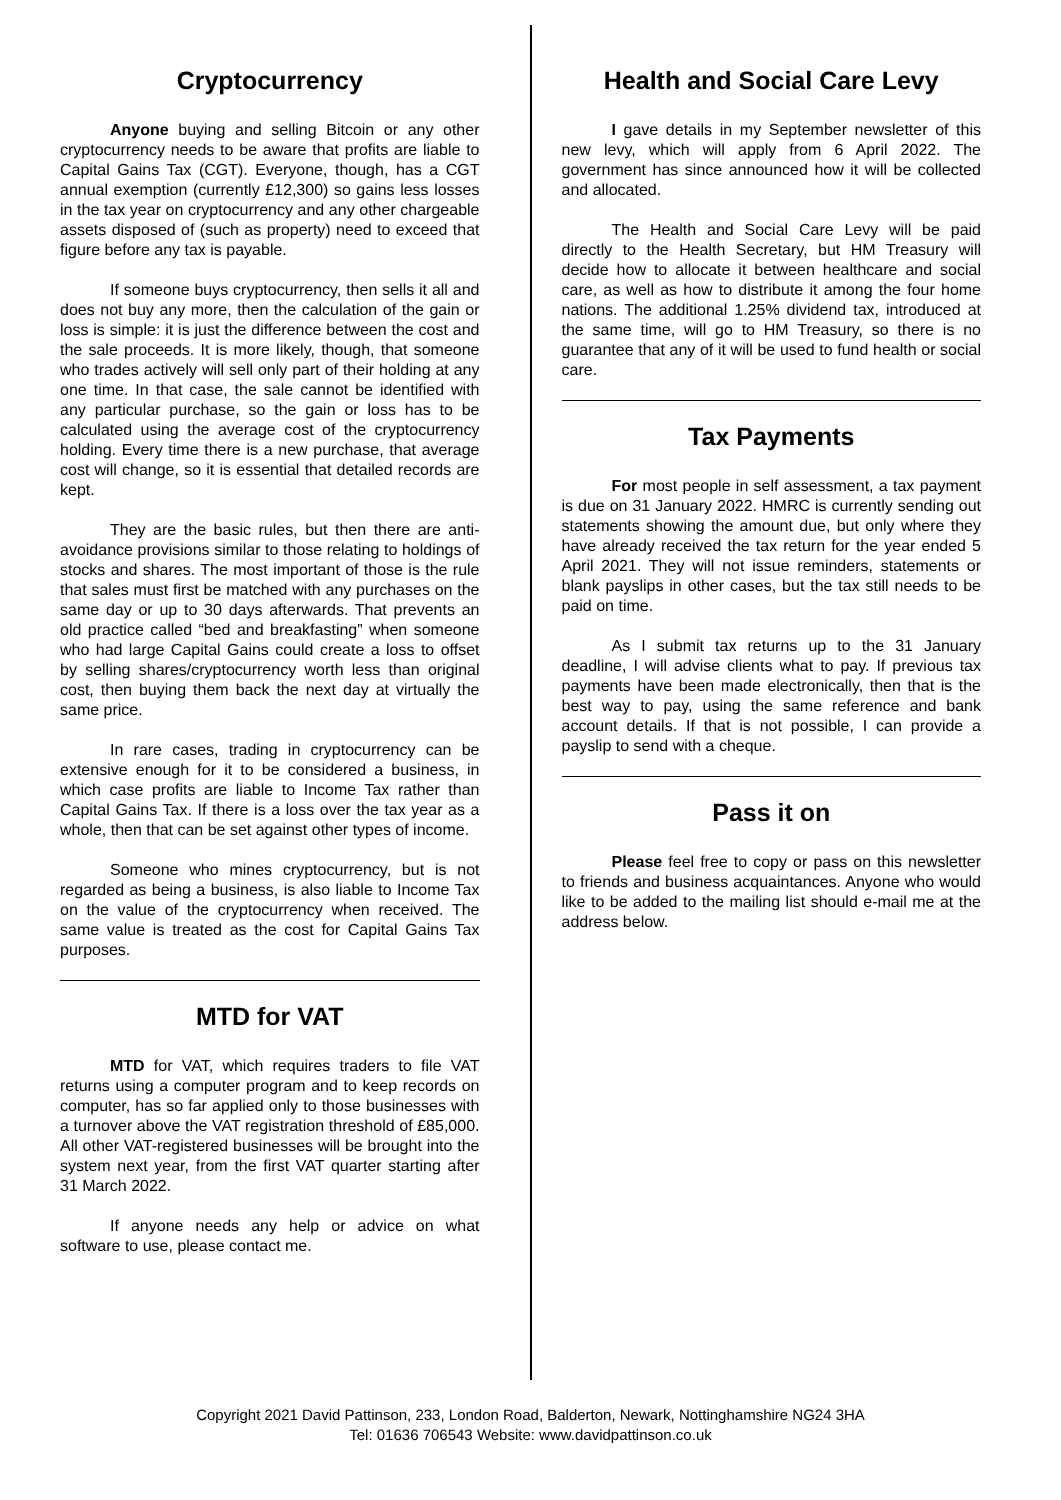Cryptocurrency
Anyone buying and selling Bitcoin or any other cryptocurrency needs to be aware that profits are liable to Capital Gains Tax (CGT). Everyone, though, has a CGT annual exemption (currently £12,300) so gains less losses in the tax year on cryptocurrency and any other chargeable assets disposed of (such as property) need to exceed that figure before any tax is payable.
If someone buys cryptocurrency, then sells it all and does not buy any more, then the calculation of the gain or loss is simple: it is just the difference between the cost and the sale proceeds. It is more likely, though, that someone who trades actively will sell only part of their holding at any one time. In that case, the sale cannot be identified with any particular purchase, so the gain or loss has to be calculated using the average cost of the cryptocurrency holding. Every time there is a new purchase, that average cost will change, so it is essential that detailed records are kept.
They are the basic rules, but then there are anti-avoidance provisions similar to those relating to holdings of stocks and shares. The most important of those is the rule that sales must first be matched with any purchases on the same day or up to 30 days afterwards. That prevents an old practice called “bed and breakfasting” when someone who had large Capital Gains could create a loss to offset by selling shares/cryptocurrency worth less than original cost, then buying them back the next day at virtually the same price.
In rare cases, trading in cryptocurrency can be extensive enough for it to be considered a business, in which case profits are liable to Income Tax rather than Capital Gains Tax. If there is a loss over the tax year as a whole, then that can be set against other types of income.
Someone who mines cryptocurrency, but is not regarded as being a business, is also liable to Income Tax on the value of the cryptocurrency when received. The same value is treated as the cost for Capital Gains Tax purposes.
MTD for VAT
MTD for VAT, which requires traders to file VAT returns using a computer program and to keep records on computer, has so far applied only to those businesses with a turnover above the VAT registration threshold of £85,000. All other VAT-registered businesses will be brought into the system next year, from the first VAT quarter starting after 31 March 2022.
If anyone needs any help or advice on what software to use, please contact me.
Health and Social Care Levy
I gave details in my September newsletter of this new levy, which will apply from 6 April 2022. The government has since announced how it will be collected and allocated.
The Health and Social Care Levy will be paid directly to the Health Secretary, but HM Treasury will decide how to allocate it between healthcare and social care, as well as how to distribute it among the four home nations. The additional 1.25% dividend tax, introduced at the same time, will go to HM Treasury, so there is no guarantee that any of it will be used to fund health or social care.
Tax Payments
For most people in self assessment, a tax payment is due on 31 January 2022. HMRC is currently sending out statements showing the amount due, but only where they have already received the tax return for the year ended 5 April 2021. They will not issue reminders, statements or blank payslips in other cases, but the tax still needs to be paid on time.
As I submit tax returns up to the 31 January deadline, I will advise clients what to pay. If previous tax payments have been made electronically, then that is the best way to pay, using the same reference and bank account details. If that is not possible, I can provide a payslip to send with a cheque.
Pass it on
Please feel free to copy or pass on this newsletter to friends and business acquaintances. Anyone who would like to be added to the mailing list should e-mail me at the address below.
Copyright 2021 David Pattinson, 233, London Road, Balderton, Newark, Nottinghamshire NG24 3HA
Tel: 01636 706543 Website: www.davidpattinson.co.uk